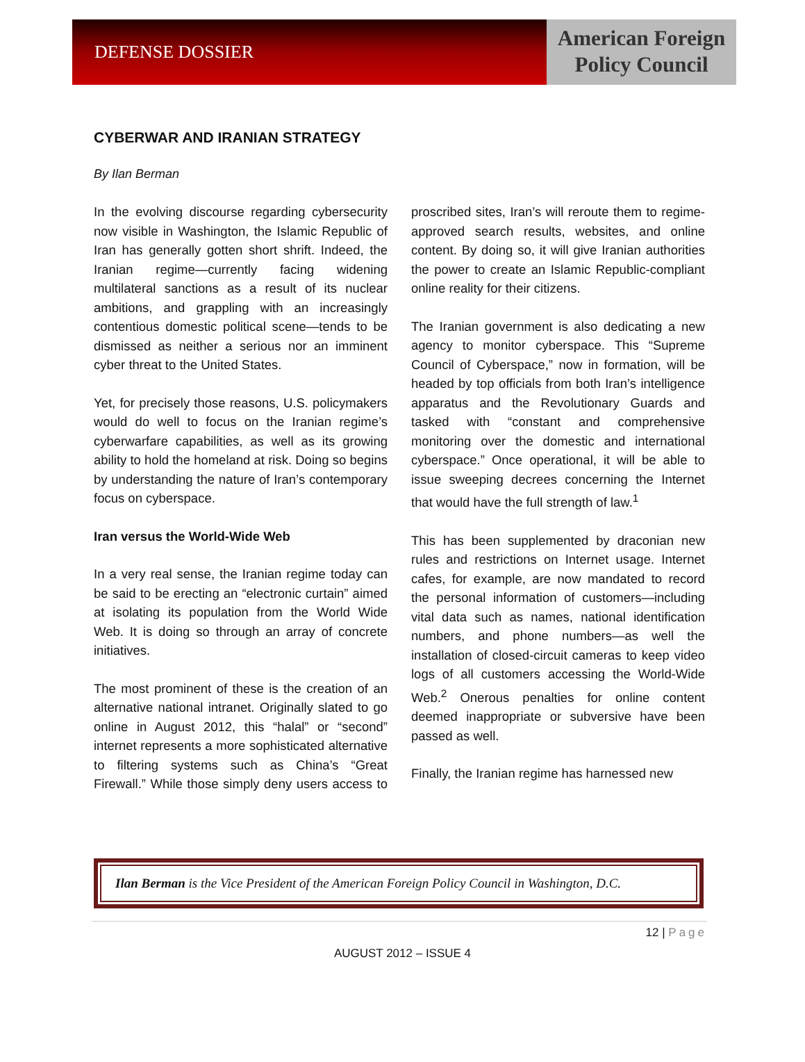DEFENSE DOSSIER
American Foreign
Policy Council
CYBERWAR AND IRANIAN STRATEGY
By Ilan Berman
In the evolving discourse regarding cybersecurity now visible in Washington, the Islamic Republic of Iran has generally gotten short shrift. Indeed, the Iranian regime—currently facing widening multilateral sanctions as a result of its nuclear ambitions, and grappling with an increasingly contentious domestic political scene—tends to be dismissed as neither a serious nor an imminent cyber threat to the United States.
Yet, for precisely those reasons, U.S. policymakers would do well to focus on the Iranian regime’s cyberwarfare capabilities, as well as its growing ability to hold the homeland at risk. Doing so begins by understanding the nature of Iran’s contemporary focus on cyberspace.
Iran versus the World-Wide Web
In a very real sense, the Iranian regime today can be said to be erecting an “electronic curtain” aimed at isolating its population from the World Wide Web. It is doing so through an array of concrete initiatives.
The most prominent of these is the creation of an alternative national intranet. Originally slated to go online in August 2012, this “halal” or “second” internet represents a more sophisticated alternative to filtering systems such as China’s “Great Firewall.” While those simply deny users access to proscribed sites, Iran’s will reroute them to regime-approved search results, websites, and online content. By doing so, it will give Iranian authorities the power to create an Islamic Republic-compliant online reality for their citizens.
The Iranian government is also dedicating a new agency to monitor cyberspace. This “Supreme Council of Cyberspace,” now in formation, will be headed by top officials from both Iran’s intelligence apparatus and the Revolutionary Guards and tasked with “constant and comprehensive monitoring over the domestic and international cyberspace.” Once operational, it will be able to issue sweeping decrees concerning the Internet that would have the full strength of law.<sup>1</sup>
This has been supplemented by draconian new rules and restrictions on Internet usage. Internet cafes, for example, are now mandated to record the personal information of customers—including vital data such as names, national identification numbers, and phone numbers—as well the installation of closed-circuit cameras to keep video logs of all customers accessing the World-Wide Web.<sup>2</sup> Onerous penalties for online content deemed inappropriate or subversive have been passed as well.
Finally, the Iranian regime has harnessed new
Ilan Berman is the Vice President of the American Foreign Policy Council in Washington, D.C.
12 | Page
AUGUST 2012 – ISSUE 4